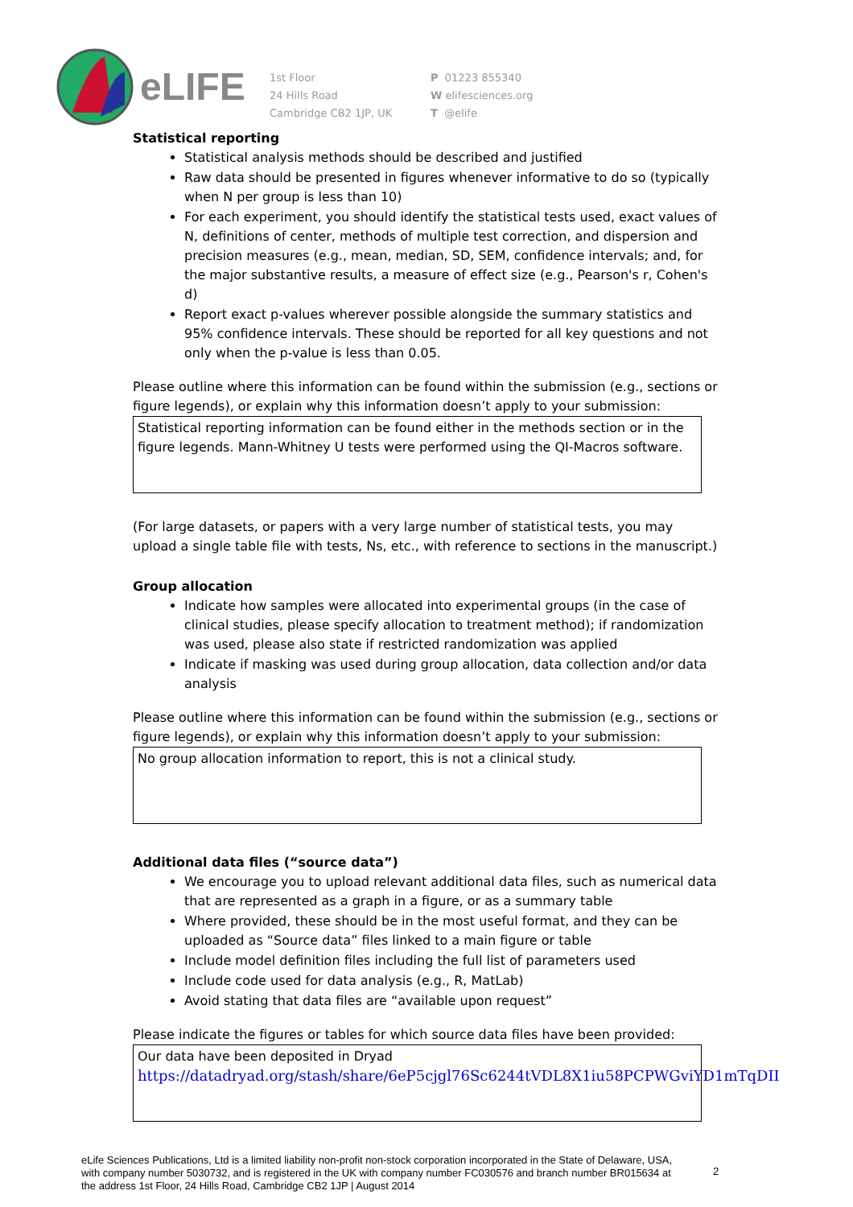eLIFE
1st Floor
24 Hills Road
Cambridge CB2 1JP, UK
P 01223 855340
W elifesciences.org
T @elife
Statistical reporting
Statistical analysis methods should be described and justified
Raw data should be presented in figures whenever informative to do so (typically when N per group is less than 10)
For each experiment, you should identify the statistical tests used, exact values of N, definitions of center, methods of multiple test correction, and dispersion and precision measures (e.g., mean, median, SD, SEM, confidence intervals; and, for the major substantive results, a measure of effect size (e.g., Pearson's r, Cohen's d)
Report exact p-values wherever possible alongside the summary statistics and 95% confidence intervals. These should be reported for all key questions and not only when the p-value is less than 0.05.
Please outline where this information can be found within the submission (e.g., sections or figure legends), or explain why this information doesn’t apply to your submission:
Statistical reporting information can be found either in the methods section or in the figure legends. Mann-Whitney U tests were performed using the QI-Macros software.
(For large datasets, or papers with a very large number of statistical tests, you may upload a single table file with tests, Ns, etc., with reference to sections in the manuscript.)
Group allocation
Indicate how samples were allocated into experimental groups (in the case of clinical studies, please specify allocation to treatment method); if randomization was used, please also state if restricted randomization was applied
Indicate if masking was used during group allocation, data collection and/or data analysis
Please outline where this information can be found within the submission (e.g., sections or figure legends), or explain why this information doesn’t apply to your submission:
No group allocation information to report, this is not a clinical study.
Additional data files (“source data”)
We encourage you to upload relevant additional data files, such as numerical data that are represented as a graph in a figure, or as a summary table
Where provided, these should be in the most useful format, and they can be uploaded as “Source data” files linked to a main figure or table
Include model definition files including the full list of parameters used
Include code used for data analysis (e.g., R, MatLab)
Avoid stating that data files are “available upon request”
Please indicate the figures or tables for which source data files have been provided:
Our data have been deposited in Dryad
https://datadryad.org/stash/share/6eP5cjgl76Sc6244tVDL8X1iu58PCPWGviYD1mTqDII
eLife Sciences Publications, Ltd is a limited liability non-profit non-stock corporation incorporated in the State of Delaware, USA, with company number 5030732, and is registered in the UK with company number FC030576 and branch number BR015634 at the address 1st Floor, 24 Hills Road, Cambridge CB2 1JP | August 2014
2